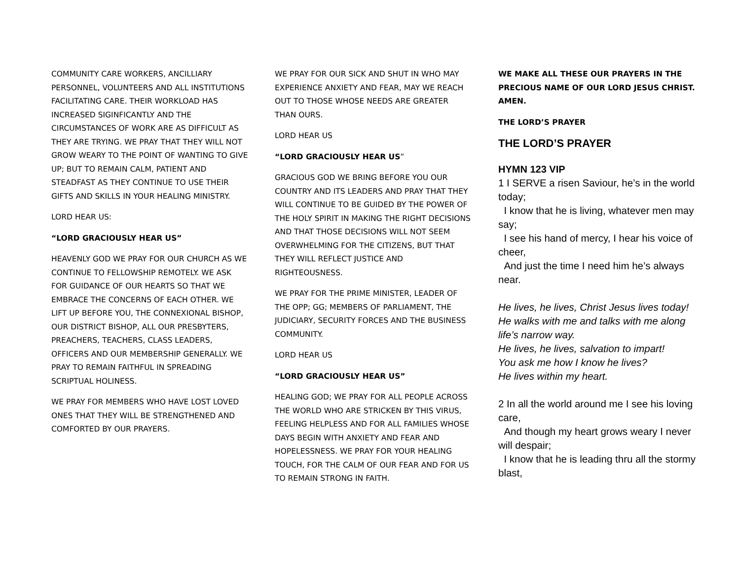COMMUNITY CARE WORKERS, ANCILLIARY PERSONNEL, VOLUNTEERS AND ALL INSTITUTIONS FACILITATING CARE. THEIR WORKLOAD HAS INCREASED SIGINFICANTLY AND THE CIRCUMSTANCES OF WORK ARE AS DIFFICULT AS THEY ARE TRYING. WE PRAY THAT THEY WILL NOT GROW WEARY TO THE POINT OF WANTING TO GIVE UP; BUT TO REMAIN CALM, PATIENT AND STEADFAST AS THEY CONTINUE TO USE THEIR GIFTS AND SKILLS IN YOUR HEALING MINISTRY.
LORD HEAR US:
“LORD GRACIOUSLY HEAR US”
HEAVENLY GOD WE PRAY FOR OUR CHURCH AS WE CONTINUE TO FELLOWSHIP REMOTELY. WE ASK FOR GUIDANCE OF OUR HEARTS SO THAT WE EMBRACE THE CONCERNS OF EACH OTHER. WE LIFT UP BEFORE YOU, THE CONNEXIONAL BISHOP, OUR DISTRICT BISHOP, ALL OUR PRESBYTERS, PREACHERS, TEACHERS, CLASS LEADERS, OFFICERS AND OUR MEMBERSHIP GENERALLY. WE PRAY TO REMAIN FAITHFUL IN SPREADING SCRIPTUAL HOLINESS.
WE PRAY FOR MEMBERS WHO HAVE LOST LOVED ONES THAT THEY WILL BE STRENGTHENED AND COMFORTED BY OUR PRAYERS.
WE PRAY FOR OUR SICK AND SHUT IN WHO MAY EXPERIENCE ANXIETY AND FEAR, MAY WE REACH OUT TO THOSE WHOSE NEEDS ARE GREATER THAN OURS.
LORD HEAR US
“LORD GRACIOUSLY HEAR US”
GRACIOUS GOD WE BRING BEFORE YOU OUR COUNTRY AND ITS LEADERS AND PRAY THAT THEY WILL CONTINUE TO BE GUIDED BY THE POWER OF THE HOLY SPIRIT IN MAKING THE RIGHT DECISIONS AND THAT THOSE DECISIONS WILL NOT SEEM OVERWHELMING FOR THE CITIZENS, BUT THAT THEY WILL REFLECT JUSTICE AND RIGHTEOUSNESS.
WE PRAY FOR THE PRIME MINISTER, LEADER OF THE OPP; GG; MEMBERS OF PARLIAMENT, THE JUDICIARY, SECURITY FORCES AND THE BUSINESS COMMUNITY.
LORD HEAR US
“LORD GRACIOUSLY HEAR US”
HEALING GOD; WE PRAY FOR ALL PEOPLE ACROSS THE WORLD WHO ARE STRICKEN BY THIS VIRUS, FEELING HELPLESS AND FOR ALL FAMILIES WHOSE DAYS BEGIN WITH ANXIETY AND FEAR AND HOPELESSNESS. WE PRAY FOR YOUR HEALING TOUCH, FOR THE CALM OF OUR FEAR AND FOR US TO REMAIN STRONG IN FAITH.
WE MAKE ALL THESE OUR PRAYERS IN THE PRECIOUS NAME OF OUR LORD JESUS CHRIST. AMEN.
THE LORD’S PRAYER
THE LORD’S PRAYER
HYMN 123 VIP
1 I SERVE a risen Saviour, he’s in the world today;
I know that he is living, whatever men may say;
I see his hand of mercy, I hear his voice of cheer,
And just the time I need him he’s always near.
He lives, he lives, Christ Jesus lives today!
He walks with me and talks with me along life’s narrow way.
He lives, he lives, salvation to impart!
You ask me how I know he lives?
He lives within my heart.
2 In all the world around me I see his loving care,
And though my heart grows weary I never will despair;
I know that he is leading thru all the stormy blast,